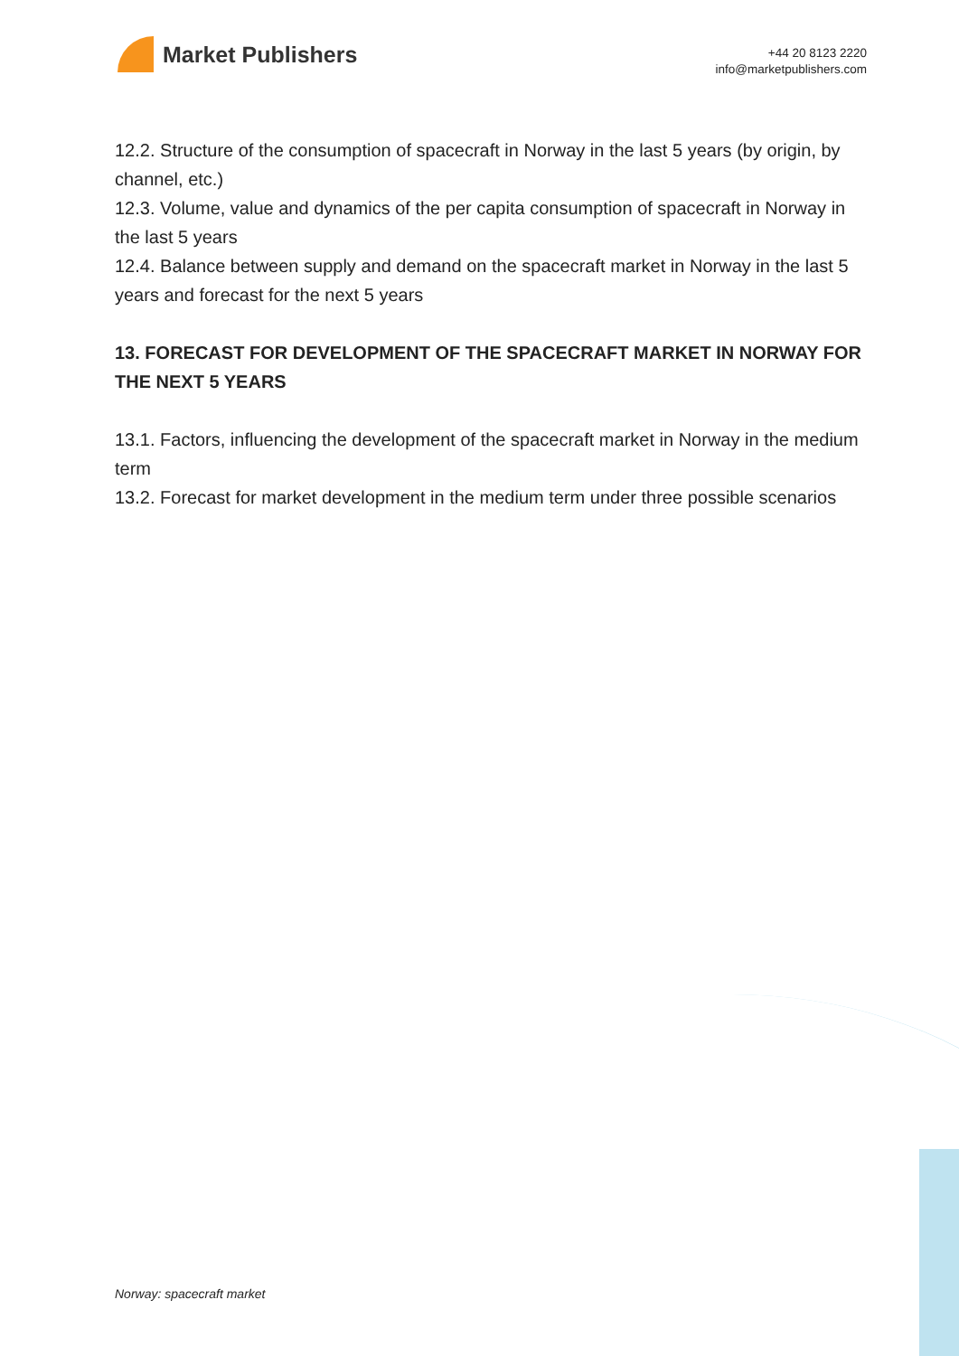Market Publishers
+44 20 8123 2220
info@marketpublishers.com
12.2. Structure of the consumption of spacecraft in Norway in the last 5 years (by origin, by channel, etc.)
12.3. Volume, value and dynamics of the per capita consumption of spacecraft in Norway in the last 5 years
12.4. Balance between supply and demand on the spacecraft market in Norway in the last 5 years and forecast for the next 5 years
13. FORECAST FOR DEVELOPMENT OF THE SPACECRAFT MARKET IN NORWAY FOR THE NEXT 5 YEARS
13.1. Factors, influencing the development of the spacecraft market in Norway in the medium term
13.2. Forecast for market development in the medium term under three possible scenarios
Norway: spacecraft market